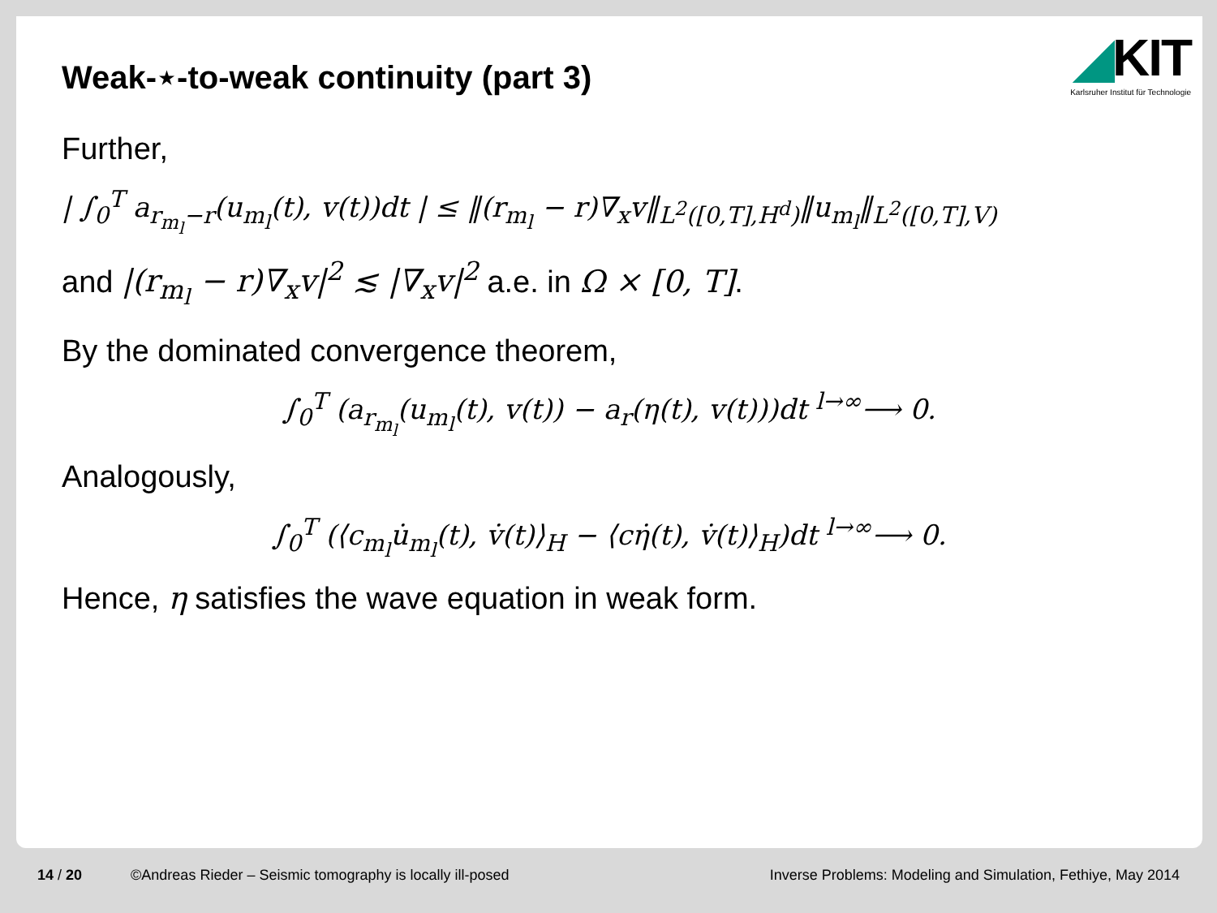◢KIT
Karlsruher Institut für Technologie
Weak-⋆-to-weak continuity (part 3)
Further,
| ∫<sub>0</sub><sup>T</sup> a<sub>r<sub>m<sub>l</sub></sub>−r</sub>(u<sub>m<sub>l</sub></sub>(t), v(t))dt | ≤ ‖(r<sub>m<sub>l</sub></sub> − r)∇<sub>x</sub>v‖<sub>L<sup>2</sup>([0,T],H<sup>d</sup>)</sub>‖u<sub>m<sub>l</sub></sub>‖<sub>L<sup>2</sup>([0,T],V)</sub>
and |(r<sub>m<sub>l</sub></sub> − r)∇<sub>x</sub>v|<sup>2</sup> ≲ |∇<sub>x</sub>v|<sup>2</sup> a.e. in Ω × [0, T].
By the dominated convergence theorem,
∫<sub>0</sub><sup>T</sup> (a<sub>r<sub>m<sub>l</sub></sub></sub>(u<sub>m<sub>l</sub></sub>(t), v(t)) − a<sub>r</sub>(η(t), v(t)))dt <sup>l→∞</sup>⟶ 0.
Analogously,
∫<sub>0</sub><sup>T</sup> (⟨c<sub>m<sub>l</sub></sub>u̇<sub>m<sub>l</sub></sub>(t), v̇(t)⟩<sub>H</sub> − ⟨cη̇(t), v̇(t)⟩<sub>H</sub>)dt <sup>l→∞</sup>⟶ 0.
Hence, η satisfies the wave equation in weak form.
14 / 20 ©Andreas Rieder – Seismic tomography is locally ill-posed Inverse Problems: Modeling and Simulation, Fethiye, May 2014